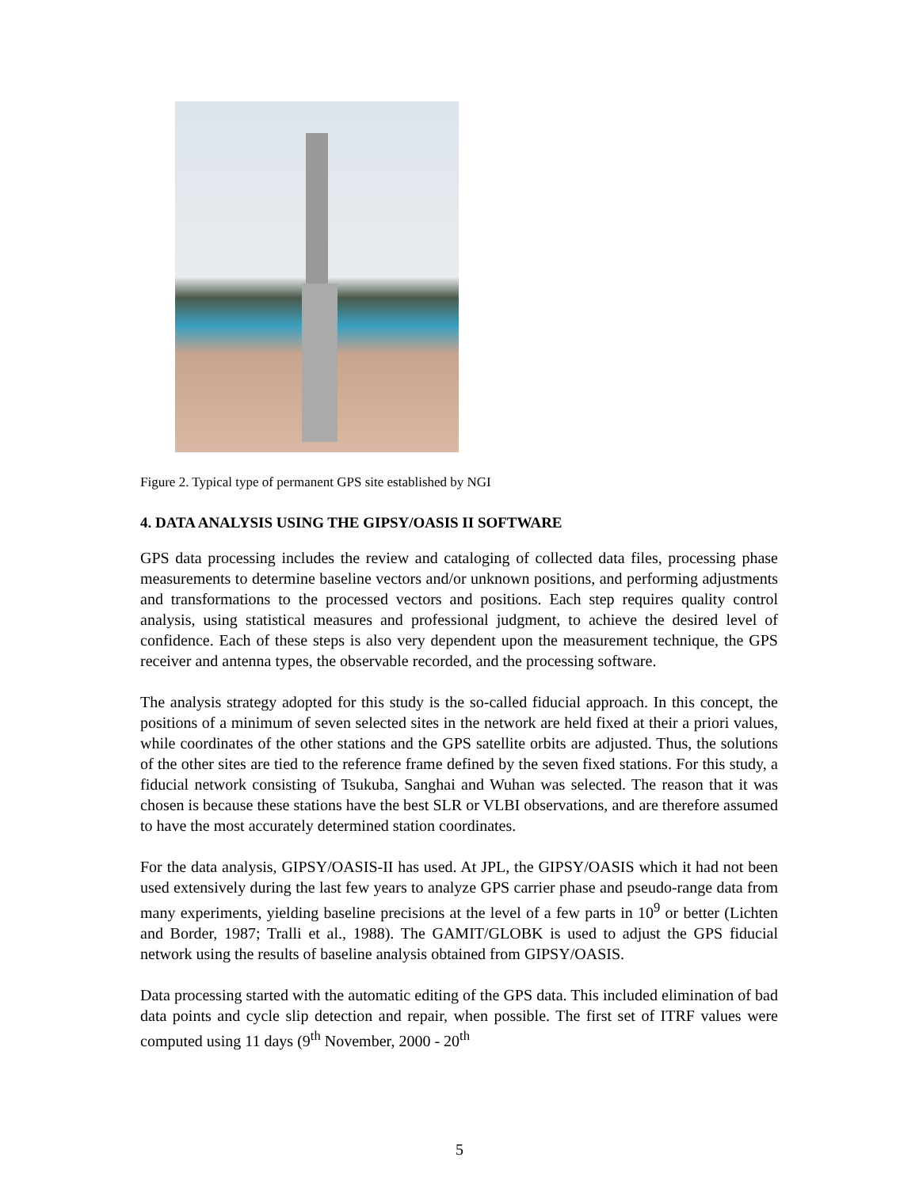Figure 2. Typical type of permanent GPS site established by NGI
4. DATA ANALYSIS USING THE GIPSY/OASIS II SOFTWARE
GPS data processing includes the review and cataloging of collected data files, processing phase measurements to determine baseline vectors and/or unknown positions, and performing adjustments and transformations to the processed vectors and positions. Each step requires quality control analysis, using statistical measures and professional judgment, to achieve the desired level of confidence. Each of these steps is also very dependent upon the measurement technique, the GPS receiver and antenna types, the observable recorded, and the processing software.
The analysis strategy adopted for this study is the so-called fiducial approach. In this concept, the positions of a minimum of seven selected sites in the network are held fixed at their a priori values, while coordinates of the other stations and the GPS satellite orbits are adjusted. Thus, the solutions of the other sites are tied to the reference frame defined by the seven fixed stations. For this study, a fiducial network consisting of Tsukuba, Sanghai and Wuhan was selected. The reason that it was chosen is because these stations have the best SLR or VLBI observations, and are therefore assumed to have the most accurately determined station coordinates.
For the data analysis, GIPSY/OASIS-II has used. At JPL, the GIPSY/OASIS which it had not been used extensively during the last few years to analyze GPS carrier phase and pseudo-range data from many experiments, yielding baseline precisions at the level of a few parts in 10<sup>9</sup> or better (Lichten and Border, 1987; Tralli et al., 1988). The GAMIT/GLOBK is used to adjust the GPS fiducial network using the results of baseline analysis obtained from GIPSY/OASIS.
Data processing started with the automatic editing of the GPS data. This included elimination of bad data points and cycle slip detection and repair, when possible. The first set of ITRF values were computed using 11 days (9<sup>th</sup> November, 2000 - 20<sup>th</sup>
5